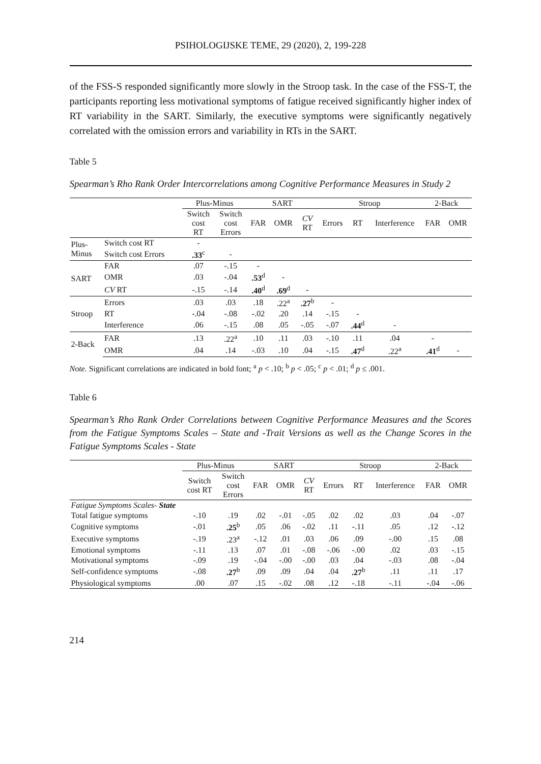PSIHOLOGIJSKE TEME, 29 (2020), 2, 199-228
of the FSS-S responded significantly more slowly in the Stroop task. In the case of the FSS-T, the participants reporting less motivational symptoms of fatigue received significantly higher index of RT variability in the SART. Similarly, the executive symptoms were significantly negatively correlated with the omission errors and variability in RTs in the SART.
Table 5
Spearman’s Rho Rank Order Intercorrelations among Cognitive Performance Measures in Study 2
| | | Plus-Minus | | SART | | | Stroop | | | 2-Back | |
| --- | --- | --- | --- | --- | --- | --- | --- | --- | --- | --- | --- |
| | | Switch cost RT | Switch cost Errors | FAR | OMR | CV RT | Errors | RT | Interference | FAR | OMR |
| Plus- Minus | Switch cost RT | - | | | | | | | | | |
| | Switch cost Errors | .33<sup>c</sup> | - | | | | | | | | |
| SART | FAR | .07 | -.15 | - | | | | | | | |
| | OMR | .03 | -.04 | .53<sup>d</sup> | - | | | | | | |
| | CV RT | -.15 | -.14 | .40<sup>d</sup> | .69<sup>d</sup> | - | | | | | |
| Stroop | Errors | .03 | .03 | .18 | .22<sup>a</sup> | .27<sup>b</sup> | - | | | | |
| | RT | -.04 | -.08 | -.02 | .20 | .14 | -.15 | - | | | |
| | Interference | .06 | -.15 | .08 | .05 | -.05 | -.07 | .44<sup>d</sup> | - | | |
| 2-Back | FAR | .13 | .22<sup>a</sup> | .10 | .11 | .03 | -.10 | .11 | .04 | - | |
| | OMR | .04 | .14 | -.03 | .10 | .04 | -.15 | .47<sup>d</sup> | .22<sup>a</sup> | .41<sup>d</sup> | - |
Note. Significant correlations are indicated in bold font; <sup>a</sup> p < .10; <sup>b</sup> p < .05; <sup>c</sup> p < .01; <sup>d</sup> p ≤ .001.
Table 6
Spearman’s Rho Rank Order Correlations between Cognitive Performance Measures and the Scores from the Fatigue Symptoms Scales – State and -Trait Versions as well as the Change Scores in the Fatigue Symptoms Scales - State
| | Plus-Minus | | SART | | | Stroop | | | 2-Back | |
| --- | --- | --- | --- | --- | --- | --- | --- | --- | --- | --- |
| | Switch cost RT | Switch cost Errors | FAR | OMR | CV RT | Errors | RT | Interference | FAR | OMR |
| Fatigue Symptoms Scales- State | | | | | | | | | | |
| Total fatigue symptoms | -.10 | .19 | .02 | -.01 | -.05 | .02 | .02 | .03 | .04 | -.07 |
| Cognitive symptoms | -.01 | .25<sup>b</sup> | .05 | .06 | -.02 | .11 | -.11 | .05 | .12 | -.12 |
| Executive symptoms | -.19 | .23<sup>a</sup> | -.12 | .01 | .03 | .06 | .09 | -.00 | .15 | .08 |
| Emotional symptoms | -.11 | .13 | .07 | .01 | -.08 | -.06 | -.00 | .02 | .03 | -.15 |
| Motivational symptoms | -.09 | .19 | -.04 | -.00 | -.00 | .03 | .04 | -.03 | .08 | -.04 |
| Self-confidence symptoms | -.08 | .27<sup>b</sup> | .09 | .09 | .04 | .04 | .27<sup>b</sup> | .11 | .11 | .17 |
| Physiological symptoms | .00 | .07 | .15 | -.02 | .08 | .12 | -.18 | -.11 | -.04 | -.06 |
214